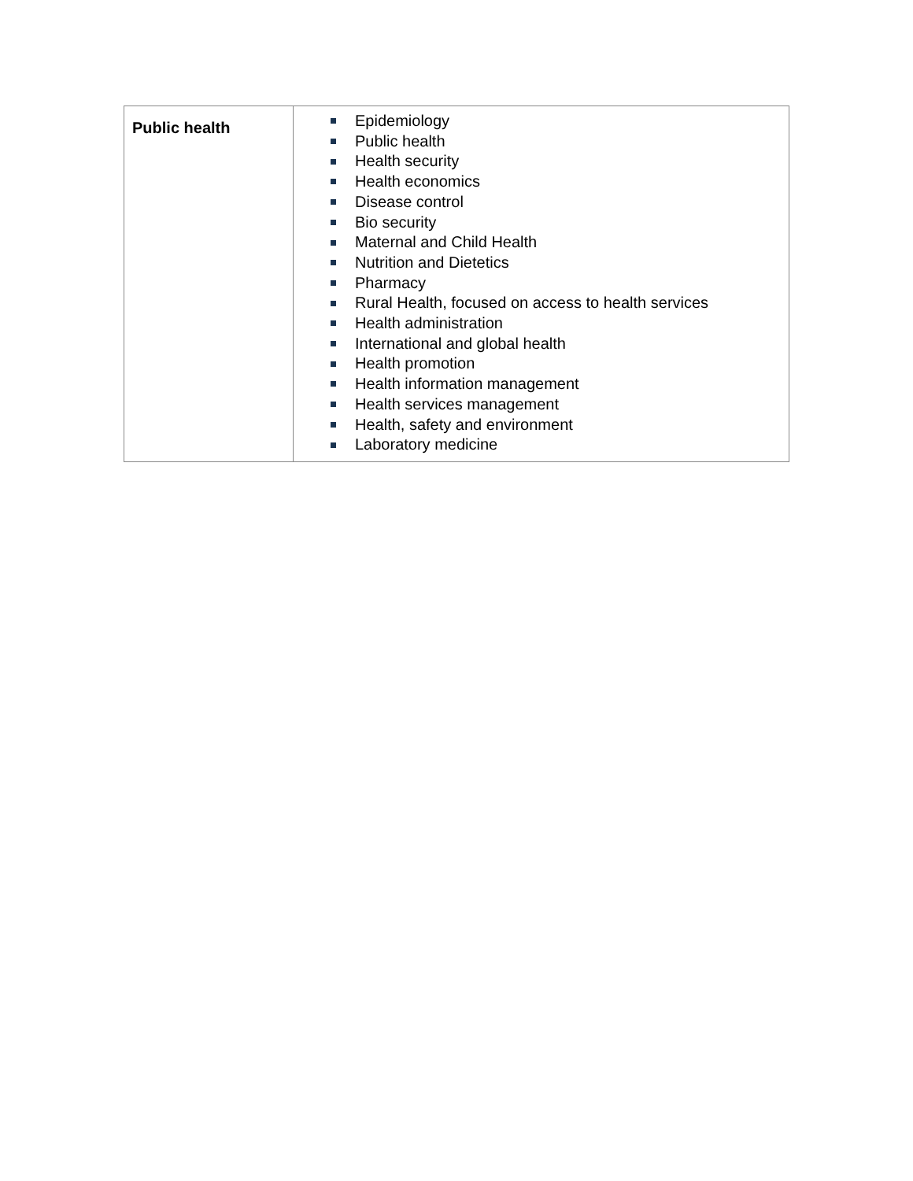| Public health | Epidemiology Public health Health security Health economics Disease control Bio security Maternal and Child Health Nutrition and Dietetics Pharmacy Rural Health, focused on access to health services Health administration International and global health Health promotion Health information management Health services management Health, safety and environment Laboratory medicine |